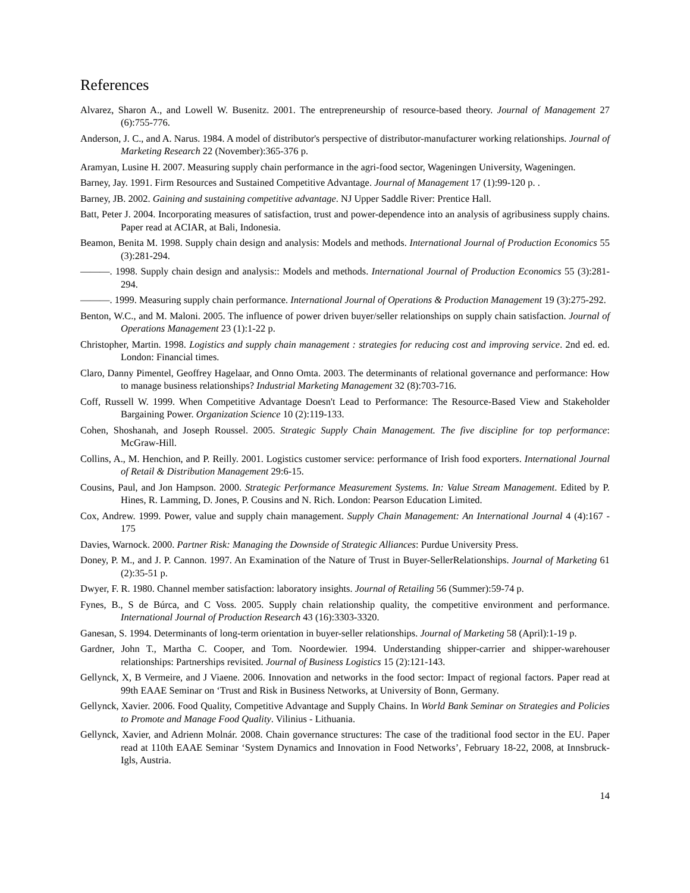References
Alvarez, Sharon A., and Lowell W. Busenitz. 2001. The entrepreneurship of resource-based theory. Journal of Management 27 (6):755-776.
Anderson, J. C., and A. Narus. 1984. A model of distributor's perspective of distributor-manufacturer working relationships. Journal of Marketing Research 22 (November):365-376 p.
Aramyan, Lusine H. 2007. Measuring supply chain performance in the agri-food sector, Wageningen University, Wageningen.
Barney, Jay. 1991. Firm Resources and Sustained Competitive Advantage. Journal of Management 17 (1):99-120 p. .
Barney, JB. 2002. Gaining and sustaining competitive advantage. NJ Upper Saddle River: Prentice Hall.
Batt, Peter J. 2004. Incorporating measures of satisfaction, trust and power-dependence into an analysis of agribusiness supply chains. Paper read at ACIAR, at Bali, Indonesia.
Beamon, Benita M. 1998. Supply chain design and analysis: Models and methods. International Journal of Production Economics 55 (3):281-294.
———. 1998. Supply chain design and analysis:: Models and methods. International Journal of Production Economics 55 (3):281-294.
———. 1999. Measuring supply chain performance. International Journal of Operations & Production Management 19 (3):275-292.
Benton, W.C., and M. Maloni. 2005. The influence of power driven buyer/seller relationships on supply chain satisfaction. Journal of Operations Management 23 (1):1-22 p.
Christopher, Martin. 1998. Logistics and supply chain management : strategies for reducing cost and improving service. 2nd ed. ed. London: Financial times.
Claro, Danny Pimentel, Geoffrey Hagelaar, and Onno Omta. 2003. The determinants of relational governance and performance: How to manage business relationships? Industrial Marketing Management 32 (8):703-716.
Coff, Russell W. 1999. When Competitive Advantage Doesn't Lead to Performance: The Resource-Based View and Stakeholder Bargaining Power. Organization Science 10 (2):119-133.
Cohen, Shoshanah, and Joseph Roussel. 2005. Strategic Supply Chain Management. The five discipline for top performance: McGraw-Hill.
Collins, A., M. Henchion, and P. Reilly. 2001. Logistics customer service: performance of Irish food exporters. International Journal of Retail & Distribution Management 29:6-15.
Cousins, Paul, and Jon Hampson. 2000. Strategic Performance Measurement Systems. In: Value Stream Management. Edited by P. Hines, R. Lamming, D. Jones, P. Cousins and N. Rich. London: Pearson Education Limited.
Cox, Andrew. 1999. Power, value and supply chain management. Supply Chain Management: An International Journal 4 (4):167 - 175
Davies, Warnock. 2000. Partner Risk: Managing the Downside of Strategic Alliances: Purdue University Press.
Doney, P. M., and J. P. Cannon. 1997. An Examination of the Nature of Trust in Buyer-SellerRelationships. Journal of Marketing 61 (2):35-51 p.
Dwyer, F. R. 1980. Channel member satisfaction: laboratory insights. Journal of Retailing 56 (Summer):59-74 p.
Fynes, B., S de Búrca, and C Voss. 2005. Supply chain relationship quality, the competitive environment and performance. International Journal of Production Research 43 (16):3303-3320.
Ganesan, S. 1994. Determinants of long-term orientation in buyer-seller relationships. Journal of Marketing 58 (April):1-19 p.
Gardner, John T., Martha C. Cooper, and Tom. Noordewier. 1994. Understanding shipper-carrier and shipper-warehouser relationships: Partnerships revisited. Journal of Business Logistics 15 (2):121-143.
Gellynck, X, B Vermeire, and J Viaene. 2006. Innovation and networks in the food sector: Impact of regional factors. Paper read at 99th EAAE Seminar on ‘Trust and Risk in Business Networks, at University of Bonn, Germany.
Gellynck, Xavier. 2006. Food Quality, Competitive Advantage and Supply Chains. In World Bank Seminar on Strategies and Policies to Promote and Manage Food Quality. Vilinius - Lithuania.
Gellynck, Xavier, and Adrienn Molnár. 2008. Chain governance structures: The case of the traditional food sector in the EU. Paper read at 110th EAAE Seminar ‘System Dynamics and Innovation in Food Networks’, February 18-22, 2008, at Innsbruck-Igls, Austria.
14